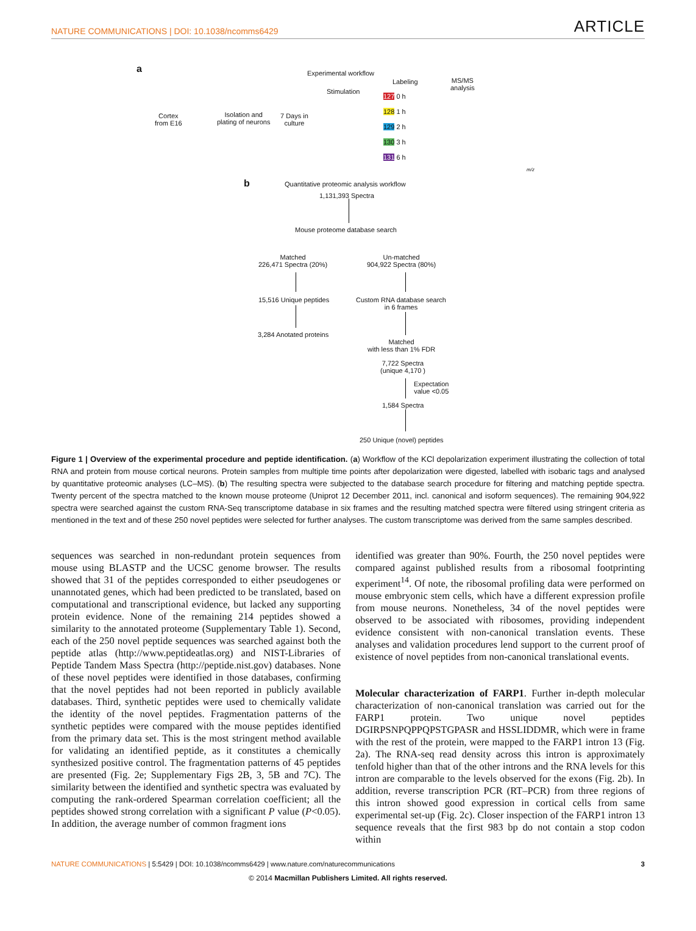NATURE COMMUNICATIONS | DOI: 10.1038/ncomms6429 ARTICLE
a Experimental workflow
Cortex
from E16
Isolation and
plating of neurons
7 Days in
culture
Stimulation
Labeling
127 0 h
128 1 h
129 2 h
130 3 h
131 6 h
MS/MS
analysis
m/z
b
Quantitative proteomic analysis workflow
1,131,393 Spectra
Mouse proteome database search
Matched
226,471 Spectra (20%)
Un-matched
904,922 Spectra (80%)
15,516 Unique peptides
Custom RNA database search
in 6 frames
3,284 Anotated proteins
Matched
with less than 1% FDR
7,722 Spectra
(unique 4,170 )
Expectation
value <0.05
1,584 Spectra
250 Unique (novel) peptides
Figure 1 | Overview of the experimental procedure and peptide identification. (a) Workflow of the KCl depolarization experiment illustrating the collection of total RNA and protein from mouse cortical neurons. Protein samples from multiple time points after depolarization were digested, labelled with isobaric tags and analysed by quantitative proteomic analyses (LC–MS). (b) The resulting spectra were subjected to the database search procedure for filtering and matching peptide spectra. Twenty percent of the spectra matched to the known mouse proteome (Uniprot 12 December 2011, incl. canonical and isoform sequences). The remaining 904,922 spectra were searched against the custom RNA-Seq transcriptome database in six frames and the resulting matched spectra were filtered using stringent criteria as mentioned in the text and of these 250 novel peptides were selected for further analyses. The custom transcriptome was derived from the same samples described.
sequences was searched in non-redundant protein sequences from mouse using BLASTP and the UCSC genome browser. The results showed that 31 of the peptides corresponded to either pseudogenes or unannotated genes, which had been predicted to be translated, based on computational and transcriptional evidence, but lacked any supporting protein evidence. None of the remaining 214 peptides showed a similarity to the annotated proteome (Supplementary Table 1). Second, each of the 250 novel peptide sequences was searched against both the peptide atlas (http://www.peptideatlas.org) and NIST-Libraries of Peptide Tandem Mass Spectra (http://peptide.nist.gov) databases. None of these novel peptides were identified in those databases, confirming that the novel peptides had not been reported in publicly available databases. Third, synthetic peptides were used to chemically validate the identity of the novel peptides. Fragmentation patterns of the synthetic peptides were compared with the mouse peptides identified from the primary data set. This is the most stringent method available for validating an identified peptide, as it constitutes a chemically synthesized positive control. The fragmentation patterns of 45 peptides are presented (Fig. 2e; Supplementary Figs 2B, 3, 5B and 7C). The similarity between the identified and synthetic spectra was evaluated by computing the rank-ordered Spearman correlation coefficient; all the peptides showed strong correlation with a significant P value (P<0.05). In addition, the average number of common fragment ions
identified was greater than 90%. Fourth, the 250 novel peptides were compared against published results from a ribosomal footprinting experiment<sup>14</sup>. Of note, the ribosomal profiling data were performed on mouse embryonic stem cells, which have a different expression profile from mouse neurons. Nonetheless, 34 of the novel peptides were observed to be associated with ribosomes, providing independent evidence consistent with non-canonical translation events. These analyses and validation procedures lend support to the current proof of existence of novel peptides from non-canonical translational events.
Molecular characterization of FARP1. Further in-depth molecular characterization of non-canonical translation was carried out for the FARP1 protein. Two unique novel peptides DGIRPSNPQPPQPSTGPASR and HSSLIDDMR, which were in frame with the rest of the protein, were mapped to the FARP1 intron 13 (Fig. 2a). The RNA-seq read density across this intron is approximately tenfold higher than that of the other introns and the RNA levels for this intron are comparable to the levels observed for the exons (Fig. 2b). In addition, reverse transcription PCR (RT–PCR) from three regions of this intron showed good expression in cortical cells from same experimental set-up (Fig. 2c). Closer inspection of the FARP1 intron 13 sequence reveals that the first 983 bp do not contain a stop codon within
NATURE COMMUNICATIONS | 5:5429 | DOI: 10.1038/ncomms6429 | www.nature.com/naturecommunications 3
© 2014 Macmillan Publishers Limited. All rights reserved.